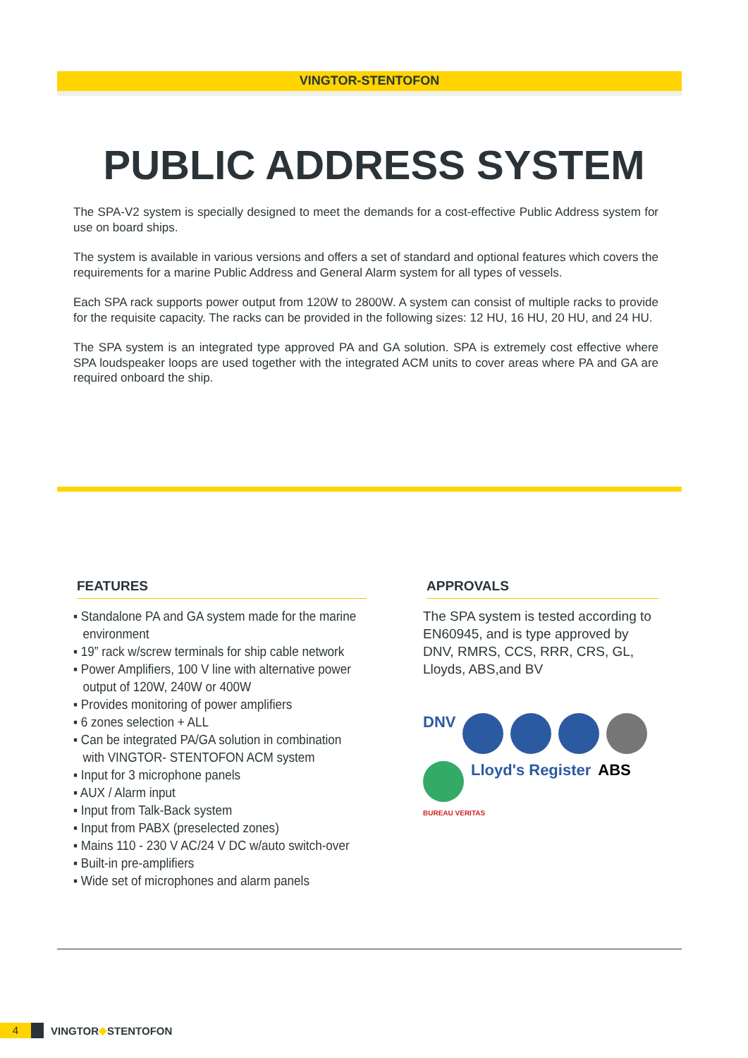VINGTOR-STENTOFON
PUBLIC ADDRESS SYSTEM
The SPA-V2 system is specially designed to meet the demands for a cost-effective Public Address system for use on board ships.
The system is available in various versions and offers a set of standard and optional features which covers the requirements for a marine Public Address and General Alarm system for all types of vessels.
Each SPA rack supports power output from 120W to 2800W. A system can consist of multiple racks to provide for the requisite capacity. The racks can be provided in the following sizes: 12 HU, 16 HU, 20 HU, and 24 HU.
The SPA system is an integrated type approved PA and GA solution. SPA is extremely cost effective where SPA loudspeaker loops are used together with the integrated ACM units to cover areas where PA and GA are required onboard the ship.
FEATURES
▪ Standalone PA and GA system made for the marine environment
▪ 19” rack w/screw terminals for ship cable network
▪ Power Amplifiers, 100 V line with alternative power output of 120W, 240W or 400W
▪ Provides monitoring of power amplifiers
▪ 6 zones selection + ALL
▪ Can be integrated PA/GA solution in combination with VINGTOR- STENTOFON ACM system
▪ Input for 3 microphone panels
▪ AUX / Alarm input
▪ Input from Talk-Back system
▪ Input from PABX (preselected zones)
▪ Mains 110 - 230 V AC/24 V DC w/auto switch-over
▪ Built-in pre-amplifiers
▪ Wide set of microphones and alarm panels
APPROVALS
The SPA system is tested according to EN60945, and is type approved by DNV, RMRS, CCS, RRR, CRS, GL, Lloyds, ABS,and BV
DNV
Lloyd's Register ABS BUREAU VERITAS
4
VINGTOR ◆ STENTOFON